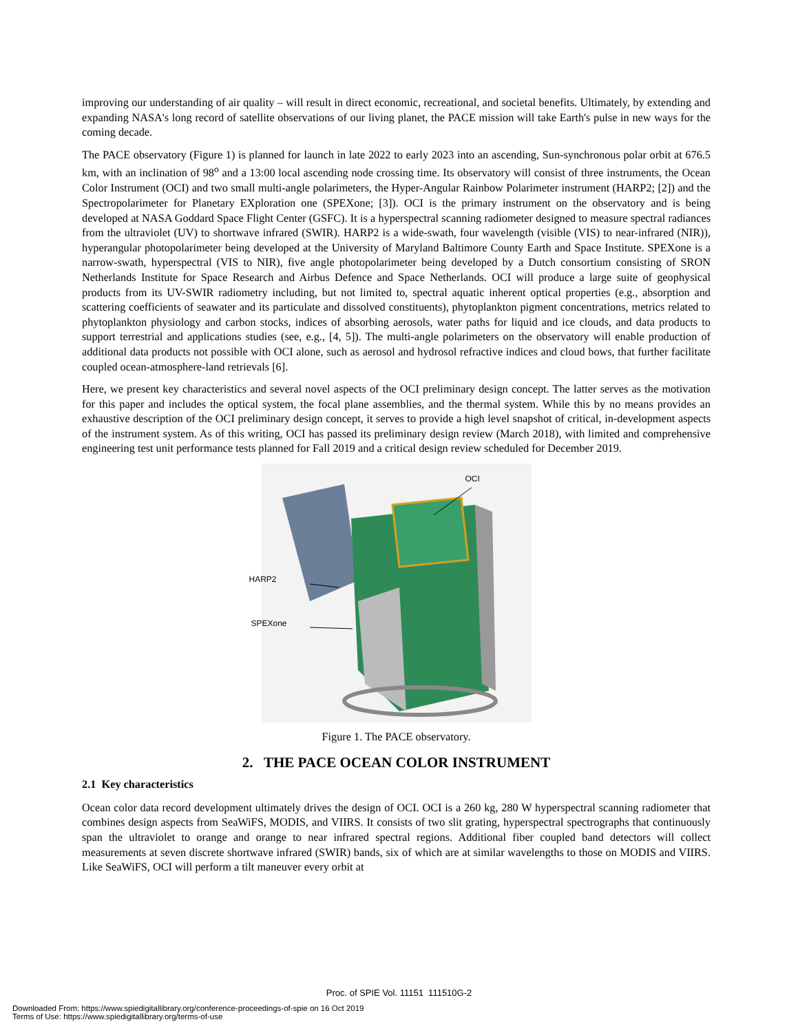improving our understanding of air quality – will result in direct economic, recreational, and societal benefits. Ultimately, by extending and expanding NASA's long record of satellite observations of our living planet, the PACE mission will take Earth's pulse in new ways for the coming decade.
The PACE observatory (Figure 1) is planned for launch in late 2022 to early 2023 into an ascending, Sun-synchronous polar orbit at 676.5 km, with an inclination of 98<sup>o</sup> and a 13:00 local ascending node crossing time. Its observatory will consist of three instruments, the Ocean Color Instrument (OCI) and two small multi-angle polarimeters, the Hyper-Angular Rainbow Polarimeter instrument (HARP2; [2]) and the Spectropolarimeter for Planetary EXploration one (SPEXone; [3]). OCI is the primary instrument on the observatory and is being developed at NASA Goddard Space Flight Center (GSFC). It is a hyperspectral scanning radiometer designed to measure spectral radiances from the ultraviolet (UV) to shortwave infrared (SWIR). HARP2 is a wide-swath, four wavelength (visible (VIS) to near-infrared (NIR)), hyperangular photopolarimeter being developed at the University of Maryland Baltimore County Earth and Space Institute. SPEXone is a narrow-swath, hyperspectral (VIS to NIR), five angle photopolarimeter being developed by a Dutch consortium consisting of SRON Netherlands Institute for Space Research and Airbus Defence and Space Netherlands. OCI will produce a large suite of geophysical products from its UV-SWIR radiometry including, but not limited to, spectral aquatic inherent optical properties (e.g., absorption and scattering coefficients of seawater and its particulate and dissolved constituents), phytoplankton pigment concentrations, metrics related to phytoplankton physiology and carbon stocks, indices of absorbing aerosols, water paths for liquid and ice clouds, and data products to support terrestrial and applications studies (see, e.g., [4, 5]). The multi-angle polarimeters on the observatory will enable production of additional data products not possible with OCI alone, such as aerosol and hydrosol refractive indices and cloud bows, that further facilitate coupled ocean-atmosphere-land retrievals [6].
Here, we present key characteristics and several novel aspects of the OCI preliminary design concept. The latter serves as the motivation for this paper and includes the optical system, the focal plane assemblies, and the thermal system. While this by no means provides an exhaustive description of the OCI preliminary design concept, it serves to provide a high level snapshot of critical, in-development aspects of the instrument system. As of this writing, OCI has passed its preliminary design review (March 2018), with limited and comprehensive engineering test unit performance tests planned for Fall 2019 and a critical design review scheduled for December 2019.
OCI
HARP2
SPEXone
Figure 1. The PACE observatory.
2. THE PACE OCEAN COLOR INSTRUMENT
2.1 Key characteristics
Ocean color data record development ultimately drives the design of OCI. OCI is a 260 kg, 280 W hyperspectral scanning radiometer that combines design aspects from SeaWiFS, MODIS, and VIIRS. It consists of two slit grating, hyperspectral spectrographs that continuously span the ultraviolet to orange and orange to near infrared spectral regions. Additional fiber coupled band detectors will collect measurements at seven discrete shortwave infrared (SWIR) bands, six of which are at similar wavelengths to those on MODIS and VIIRS. Like SeaWiFS, OCI will perform a tilt maneuver every orbit at
Proc. of SPIE Vol. 11151 111510G-2
Downloaded From: https://www.spiedigitallibrary.org/conference-proceedings-of-spie on 16 Oct 2019
Terms of Use: https://www.spiedigitallibrary.org/terms-of-use